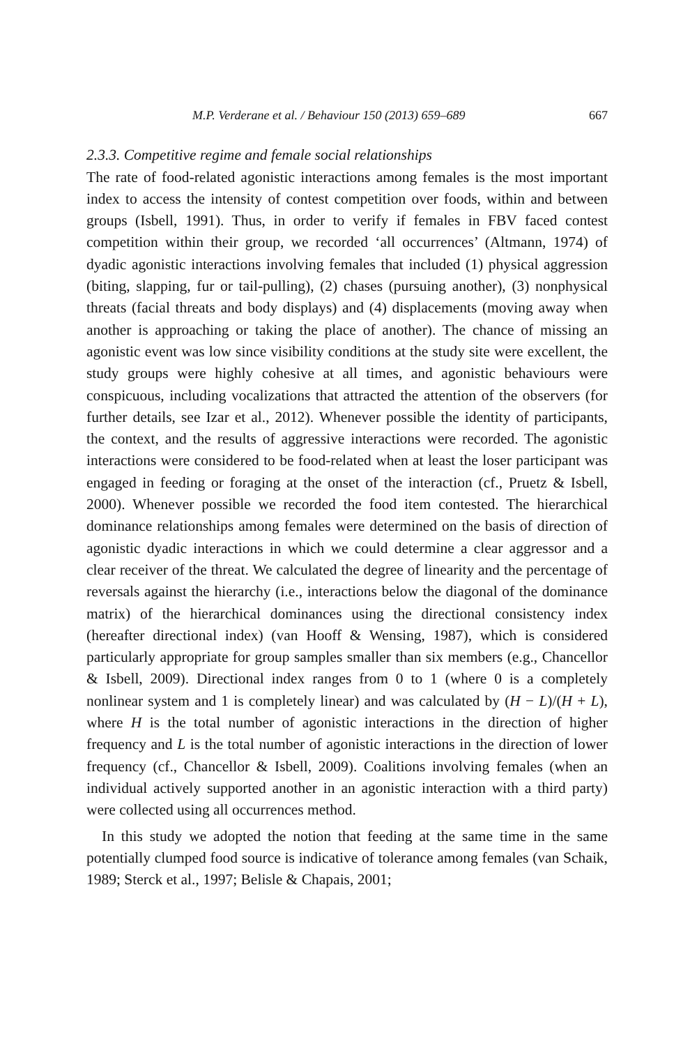M.P. Verderane et al. / Behaviour 150 (2013) 659–689 667
2.3.3. Competitive regime and female social relationships
The rate of food-related agonistic interactions among females is the most important index to access the intensity of contest competition over foods, within and between groups (Isbell, 1991). Thus, in order to verify if females in FBV faced contest competition within their group, we recorded ‘all occurrences’ (Altmann, 1974) of dyadic agonistic interactions involving females that included (1) physical aggression (biting, slapping, fur or tail-pulling), (2) chases (pursuing another), (3) nonphysical threats (facial threats and body displays) and (4) displacements (moving away when another is approaching or taking the place of another). The chance of missing an agonistic event was low since visibility conditions at the study site were excellent, the study groups were highly cohesive at all times, and agonistic behaviours were conspicuous, including vocalizations that attracted the attention of the observers (for further details, see Izar et al., 2012). Whenever possible the identity of participants, the context, and the results of aggressive interactions were recorded. The agonistic interactions were considered to be food-related when at least the loser participant was engaged in feeding or foraging at the onset of the interaction (cf., Pruetz & Isbell, 2000). Whenever possible we recorded the food item contested. The hierarchical dominance relationships among females were determined on the basis of direction of agonistic dyadic interactions in which we could determine a clear aggressor and a clear receiver of the threat. We calculated the degree of linearity and the percentage of reversals against the hierarchy (i.e., interactions below the diagonal of the dominance matrix) of the hierarchical dominances using the directional consistency index (hereafter directional index) (van Hooff & Wensing, 1987), which is considered particularly appropriate for group samples smaller than six members (e.g., Chancellor & Isbell, 2009). Directional index ranges from 0 to 1 (where 0 is a completely nonlinear system and 1 is completely linear) and was calculated by (H − L)/(H + L), where H is the total number of agonistic interactions in the direction of higher frequency and L is the total number of agonistic interactions in the direction of lower frequency (cf., Chancellor & Isbell, 2009). Coalitions involving females (when an individual actively supported another in an agonistic interaction with a third party) were collected using all occurrences method.
In this study we adopted the notion that feeding at the same time in the same potentially clumped food source is indicative of tolerance among females (van Schaik, 1989; Sterck et al., 1997; Belisle & Chapais, 2001;